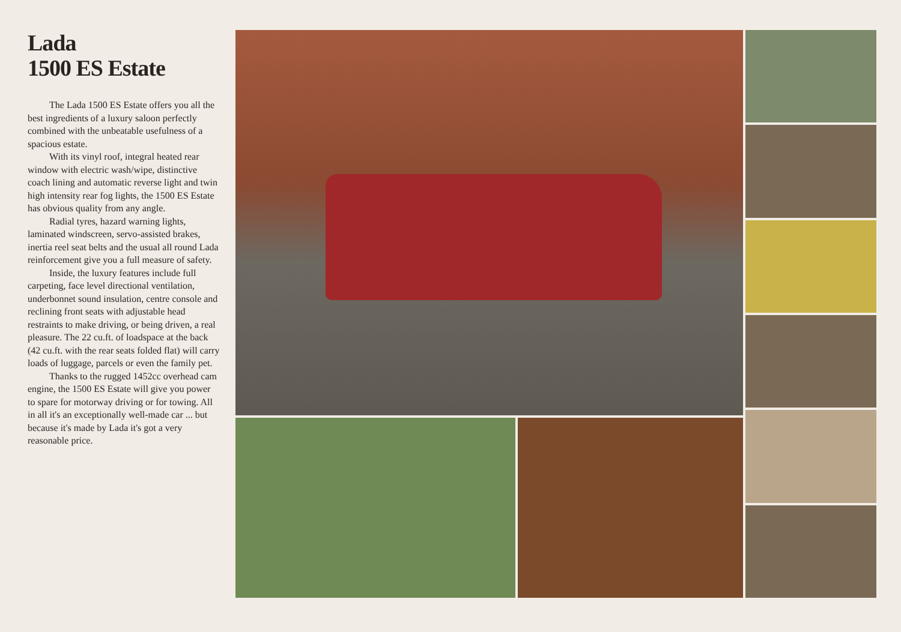Lada
1500 ES Estate
The Lada 1500 ES Estate offers you all the best ingredients of a luxury saloon perfectly combined with the unbeatable usefulness of a spacious estate.
With its vinyl roof, integral heated rear window with electric wash/wipe, distinctive coach lining and automatic reverse light and twin high intensity rear fog lights, the 1500 ES Estate has obvious quality from any angle.
Radial tyres, hazard warning lights, laminated windscreen, servo-assisted brakes, inertia reel seat belts and the usual all round Lada reinforcement give you a full measure of safety.
Inside, the luxury features include full carpeting, face level directional ventilation, underbonnet sound insulation, centre console and reclining front seats with adjustable head restraints to make driving, or being driven, a real pleasure. The 22 cu.ft. of loadspace at the back (42 cu.ft. with the rear seats folded flat) will carry loads of luggage, parcels or even the family pet.
Thanks to the rugged 1452cc overhead cam engine, the 1500 ES Estate will give you power to spare for motorway driving or for towing. All in all it's an exceptionally well-made car ... but because it's made by Lada it's got a very reasonable price.